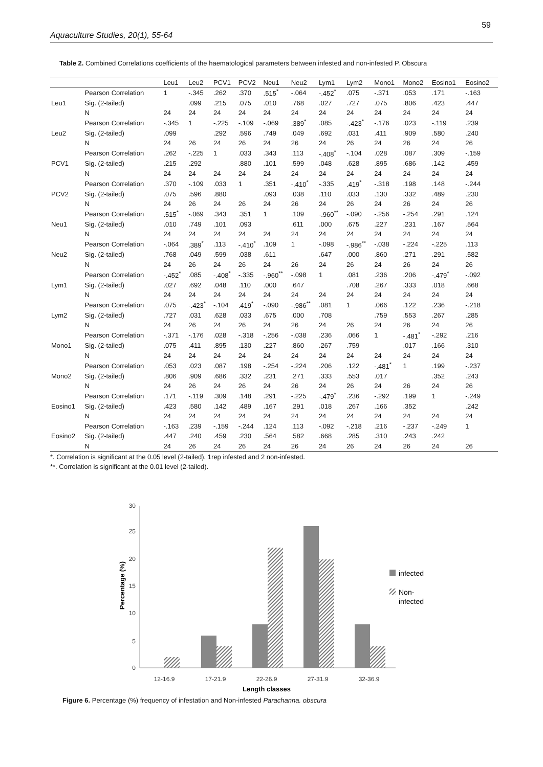59
Aquaculture Studies, 20(1), 55-64
Table 2. Combined Correlations coefficients of the haematological parameters between infested and non-infested P. Obscura
| | | Leu1 | Leu2 | PCV1 | PCV2 | Neu1 | Neu2 | Lym1 | Lym2 | Mono1 | Mono2 | Eosino1 | Eosino2 |
| --- | --- | --- | --- | --- | --- | --- | --- | --- | --- | --- | --- | --- | --- |
| | Pearson Correlation | 1 | -.345 | .262 | .370 | .515<sup>*</sup> | -.064 | -.452<sup>*</sup> | .075 | -.371 | .053 | .171 | -.163 |
| Leu1 | Sig. (2-tailed) | | .099 | .215 | .075 | .010 | .768 | .027 | .727 | .075 | .806 | .423 | .447 |
| | N | 24 | 24 | 24 | 24 | 24 | 24 | 24 | 24 | 24 | 24 | 24 | 24 |
| | Pearson Correlation | -.345 | 1 | -.225 | -.109 | -.069 | .389<sup>*</sup> | .085 | -.423<sup>*</sup> | -.176 | .023 | -.119 | .239 |
| Leu2 | Sig. (2-tailed) | .099 | | .292 | .596 | .749 | .049 | .692 | .031 | .411 | .909 | .580 | .240 |
| | N | 24 | 26 | 24 | 26 | 24 | 26 | 24 | 26 | 24 | 26 | 24 | 26 |
| | Pearson Correlation | .262 | -.225 | 1 | .033 | .343 | .113 | -.408<sup>*</sup> | -.104 | .028 | .087 | .309 | -.159 |
| PCV1 | Sig. (2-tailed) | .215 | .292 | | .880 | .101 | .599 | .048 | .628 | .895 | .686 | .142 | .459 |
| | N | 24 | 24 | 24 | 24 | 24 | 24 | 24 | 24 | 24 | 24 | 24 | 24 |
| | Pearson Correlation | .370 | -.109 | .033 | 1 | .351 | -.410<sup>*</sup> | -.335 | .419<sup>*</sup> | -.318 | .198 | .148 | -.244 |
| PCV2 | Sig. (2-tailed) | .075 | .596 | .880 | | .093 | .038 | .110 | .033 | .130 | .332 | .489 | .230 |
| | N | 24 | 26 | 24 | 26 | 24 | 26 | 24 | 26 | 24 | 26 | 24 | 26 |
| | Pearson Correlation | .515<sup>*</sup> | -.069 | .343 | .351 | 1 | .109 | -.960<sup>**</sup> | -.090 | -.256 | -.254 | .291 | .124 |
| Neu1 | Sig. (2-tailed) | .010 | .749 | .101 | .093 | | .611 | .000 | .675 | .227 | .231 | .167 | .564 |
| | N | 24 | 24 | 24 | 24 | 24 | 24 | 24 | 24 | 24 | 24 | 24 | 24 |
| | Pearson Correlation | -.064 | .389<sup>*</sup> | .113 | -.410<sup>*</sup> | .109 | 1 | -.098 | -.986<sup>**</sup> | -.038 | -.224 | -.225 | .113 |
| Neu2 | Sig. (2-tailed) | .768 | .049 | .599 | .038 | .611 | | .647 | .000 | .860 | .271 | .291 | .582 |
| | N | 24 | 26 | 24 | 26 | 24 | 26 | 24 | 26 | 24 | 26 | 24 | 26 |
| | Pearson Correlation | -.452<sup>*</sup> | .085 | -.408<sup>*</sup> | -.335 | -.960<sup>**</sup> | -.098 | 1 | .081 | .236 | .206 | -.479<sup>*</sup> | -.092 |
| Lym1 | Sig. (2-tailed) | .027 | .692 | .048 | .110 | .000 | .647 | | .708 | .267 | .333 | .018 | .668 |
| | N | 24 | 24 | 24 | 24 | 24 | 24 | 24 | 24 | 24 | 24 | 24 | 24 |
| | Pearson Correlation | .075 | -.423<sup>*</sup> | -.104 | .419<sup>*</sup> | -.090 | -.986<sup>**</sup> | .081 | 1 | .066 | .122 | .236 | -.218 |
| Lym2 | Sig. (2-tailed) | .727 | .031 | .628 | .033 | .675 | .000 | .708 | | .759 | .553 | .267 | .285 |
| | N | 24 | 26 | 24 | 26 | 24 | 26 | 24 | 26 | 24 | 26 | 24 | 26 |
| | Pearson Correlation | -.371 | -.176 | .028 | -.318 | -.256 | -.038 | .236 | .066 | 1 | -.481<sup>*</sup> | -.292 | .216 |
| Mono1 | Sig. (2-tailed) | .075 | .411 | .895 | .130 | .227 | .860 | .267 | .759 | | .017 | .166 | .310 |
| | N | 24 | 24 | 24 | 24 | 24 | 24 | 24 | 24 | 24 | 24 | 24 | 24 |
| | Pearson Correlation | .053 | .023 | .087 | .198 | -.254 | -.224 | .206 | .122 | -.481<sup>*</sup> | 1 | .199 | -.237 |
| Mono2 | Sig. (2-tailed) | .806 | .909 | .686 | .332 | .231 | .271 | .333 | .553 | .017 | | .352 | .243 |
| | N | 24 | 26 | 24 | 26 | 24 | 26 | 24 | 26 | 24 | 26 | 24 | 26 |
| | Pearson Correlation | .171 | -.119 | .309 | .148 | .291 | -.225 | -.479<sup>*</sup> | .236 | -.292 | .199 | 1 | -.249 |
| Eosino1 | Sig. (2-tailed) | .423 | .580 | .142 | .489 | .167 | .291 | .018 | .267 | .166 | .352 | | .242 |
| | N | 24 | 24 | 24 | 24 | 24 | 24 | 24 | 24 | 24 | 24 | 24 | 24 |
| | Pearson Correlation | -.163 | .239 | -.159 | -.244 | .124 | .113 | -.092 | -.218 | .216 | -.237 | -.249 | 1 |
| Eosino2 | Sig. (2-tailed) | .447 | .240 | .459 | .230 | .564 | .582 | .668 | .285 | .310 | .243 | .242 | |
| | N | 24 | 26 | 24 | 26 | 24 | 26 | 24 | 26 | 24 | 26 | 24 | 26 |
*. Correlation is significant at the 0.05 level (2-tailed). 1rep infested and 2 non-infested.
**. Correlation is significant at the 0.01 level (2-tailed).
0
5
10
15
20
25
30
Percentage (%)
12-16.9
17-21.9
22-26.9
27-31.9
32-36.9
Length classes
infected
Non-
infected
Figure 6. Percentage (%) frequency of infestation and Non-infested Parachanna. obscura